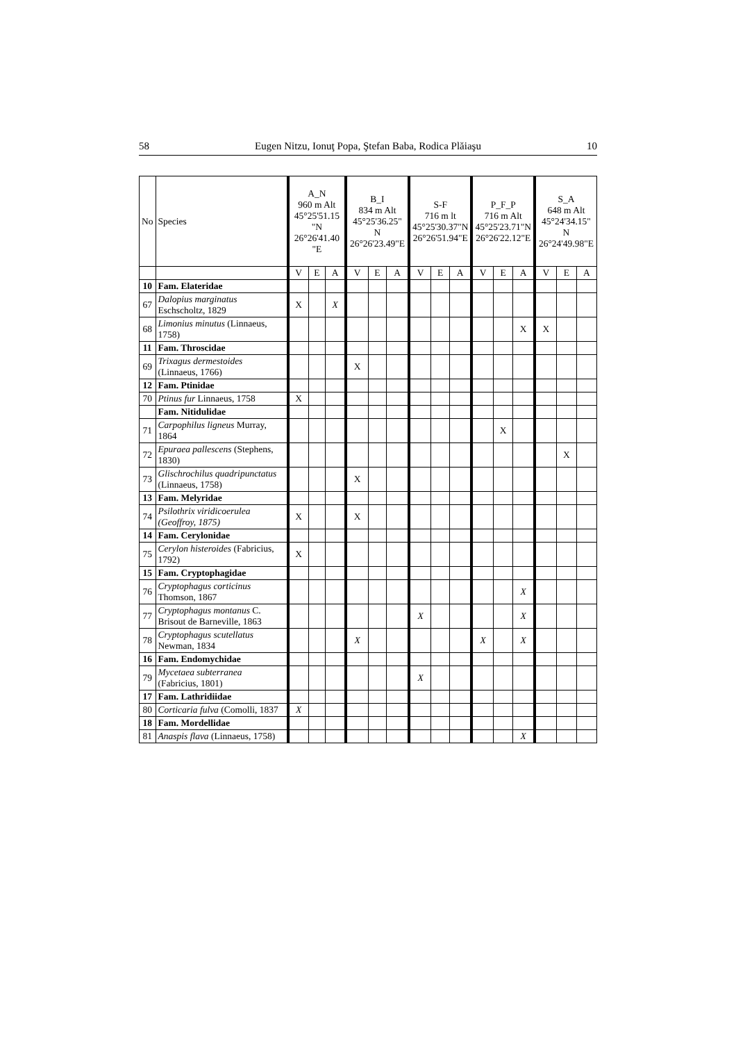58 Eugen Nitzu, Ionuţ Popa, Ştefan Baba, Rodica Plăiaşu 10
| No | Species | A_N 960 m Alt 45°25'51.15 "N 26°26'41.40 "E | | | B_I 834 m Alt 45°25'36.25" N 26°26'23.49"E | | | S-F 716 m lt 45°25'30.37"N 26°26'51.94"E | | | P_F_P 716 m Alt 45°25'23.71"N 26°26'22.12"E | | | S_A 648 m Alt 45°24'34.15" N 26°24'49.98"E | | |
| --- | --- | --- | --- | --- | --- | --- | --- | --- | --- | --- | --- | --- | --- | --- | --- | --- |
| | | V | E | A | V | E | A | V | E | A | V | E | A | V | E | A |
| 10 | Fam. Elateridae | | | | | | | | | | | | | | | |
| 67 | Dalopius marginatus Eschscholtz, 1829 | X | | X | | | | | | | | | | | | |
| 68 | Limonius minutus (Linnaeus, 1758) | | | | | | | | | | | | X | X | | |
| 11 | Fam. Throscidae | | | | | | | | | | | | | | | |
| 69 | Trixagus dermestoides (Linnaeus, 1766) | | | | X | | | | | | | | | | | |
| 12 | Fam. Ptinidae | | | | | | | | | | | | | | | |
| 70 | Ptinus fur Linnaeus, 1758 | X | | | | | | | | | | | | | | |
| | Fam. Nitidulidae | | | | | | | | | | | | | | | |
| 71 | Carpophilus ligneus Murray, 1864 | | | | | | | | | | | X | | | | |
| 72 | Epuraea pallescens (Stephens, 1830) | | | | | | | | | | | | | | X | |
| 73 | Glischrochilus quadripunctatus (Linnaeus, 1758) | | | | X | | | | | | | | | | | |
| 13 | Fam. Melyridae | | | | | | | | | | | | | | | |
| 74 | Psilothrix viridicoerulea (Geoffroy, 1875) | X | | | X | | | | | | | | | | | |
| 14 | Fam. Cerylonidae | | | | | | | | | | | | | | | |
| 75 | Cerylon histeroides (Fabricius, 1792) | X | | | | | | | | | | | | | | |
| 15 | Fam. Cryptophagidae | | | | | | | | | | | | | | | |
| 76 | Cryptophagus corticinus Thomson, 1867 | | | | | | | | | | | | X | | | |
| 77 | Cryptophagus montanus C. Brisout de Barneville, 1863 | | | | | | | X | | | | | X | | | |
| 78 | Cryptophagus scutellatus Newman, 1834 | | | | X | | | | | | X | | X | | | |
| 16 | Fam. Endomychidae | | | | | | | | | | | | | | | |
| 79 | Mycetaea subterranea (Fabricius, 1801) | | | | | | | X | | | | | | | | |
| 17 | Fam. Lathridiidae | | | | | | | | | | | | | | | |
| 80 | Corticaria fulva (Comolli, 1837 | X | | | | | | | | | | | | | | |
| 18 | Fam. Mordellidae | | | | | | | | | | | | | | | |
| 81 | Anaspis flava (Linnaeus, 1758) | | | | | | | | | | | | X | | | |